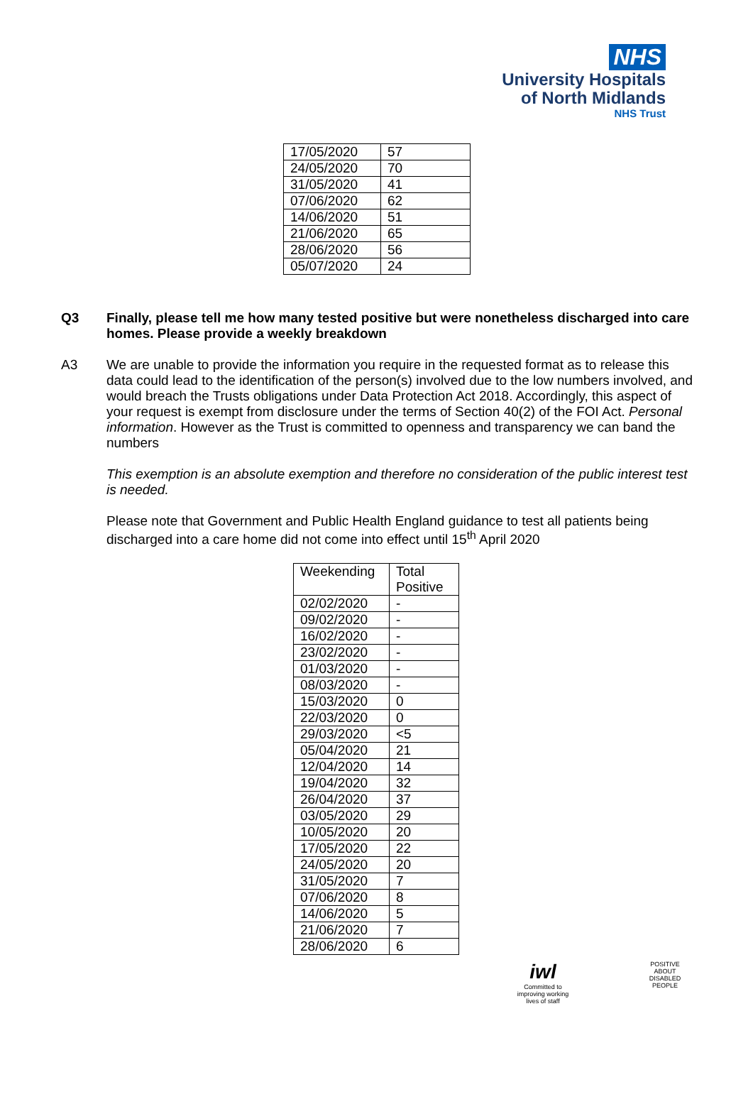NHS
University Hospitals
of North Midlands
NHS Trust
| 17/05/2020 | 57 |
| 24/05/2020 | 70 |
| 31/05/2020 | 41 |
| 07/06/2020 | 62 |
| 14/06/2020 | 51 |
| 21/06/2020 | 65 |
| 28/06/2020 | 56 |
| 05/07/2020 | 24 |
Q3 Finally, please tell me how many tested positive but were nonetheless discharged into care homes. Please provide a weekly breakdown
A3 We are unable to provide the information you require in the requested format as to release this data could lead to the identification of the person(s) involved due to the low numbers involved, and would breach the Trusts obligations under Data Protection Act 2018. Accordingly, this aspect of your request is exempt from disclosure under the terms of Section 40(2) of the FOI Act. Personal information. However as the Trust is committed to openness and transparency we can band the numbers
This exemption is an absolute exemption and therefore no consideration of the public interest test is needed.
Please note that Government and Public Health England guidance to test all patients being discharged into a care home did not come into effect until 15<sup>th</sup> April 2020
| Weekending | Total Positive |
| --- | --- |
| 02/02/2020 | - |
| 09/02/2020 | - |
| 16/02/2020 | - |
| 23/02/2020 | - |
| 01/03/2020 | - |
| 08/03/2020 | - |
| 15/03/2020 | 0 |
| 22/03/2020 | 0 |
| 29/03/2020 | <5 |
| 05/04/2020 | 21 |
| 12/04/2020 | 14 |
| 19/04/2020 | 32 |
| 26/04/2020 | 37 |
| 03/05/2020 | 29 |
| 10/05/2020 | 20 |
| 17/05/2020 | 22 |
| 24/05/2020 | 20 |
| 31/05/2020 | 7 |
| 07/06/2020 | 8 |
| 14/06/2020 | 5 |
| 21/06/2020 | 7 |
| 28/06/2020 | 6 |
iwl
Committed to improving working lives of staff
POSITIVE ABOUT DISABLED PEOPLE